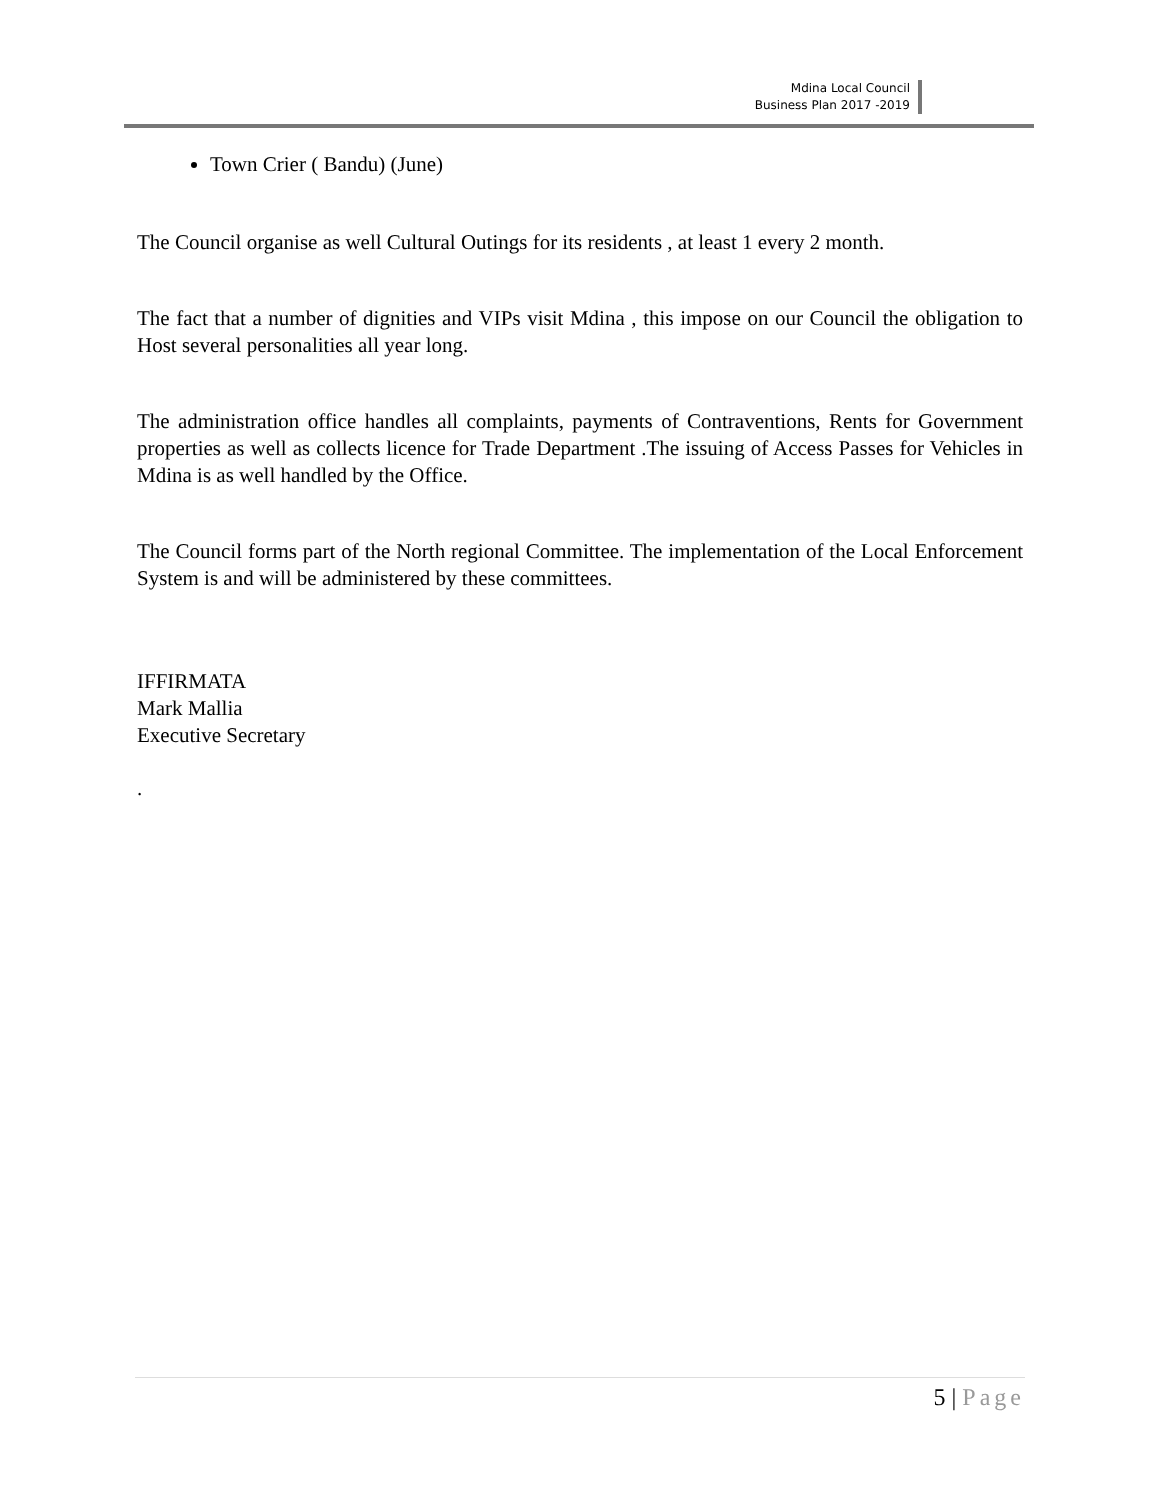Mdina Local Council
Business Plan 2017 -2019
Town Crier ( Bandu) (June)
The Council organise as well Cultural Outings for its residents , at least 1 every 2 month.
The fact that a number of dignities and VIPs visit Mdina , this impose on our Council the obligation to Host several personalities all year long.
The administration office handles all complaints, payments of Contraventions, Rents for Government properties as well as collects licence for Trade Department .The issuing of Access Passes for Vehicles in Mdina is as well handled by the Office.
The Council forms part of the North regional Committee. The implementation of the Local Enforcement System is and will be administered by these committees.
IFFIRMATA
Mark Mallia
Executive Secretary
.
5 | Page